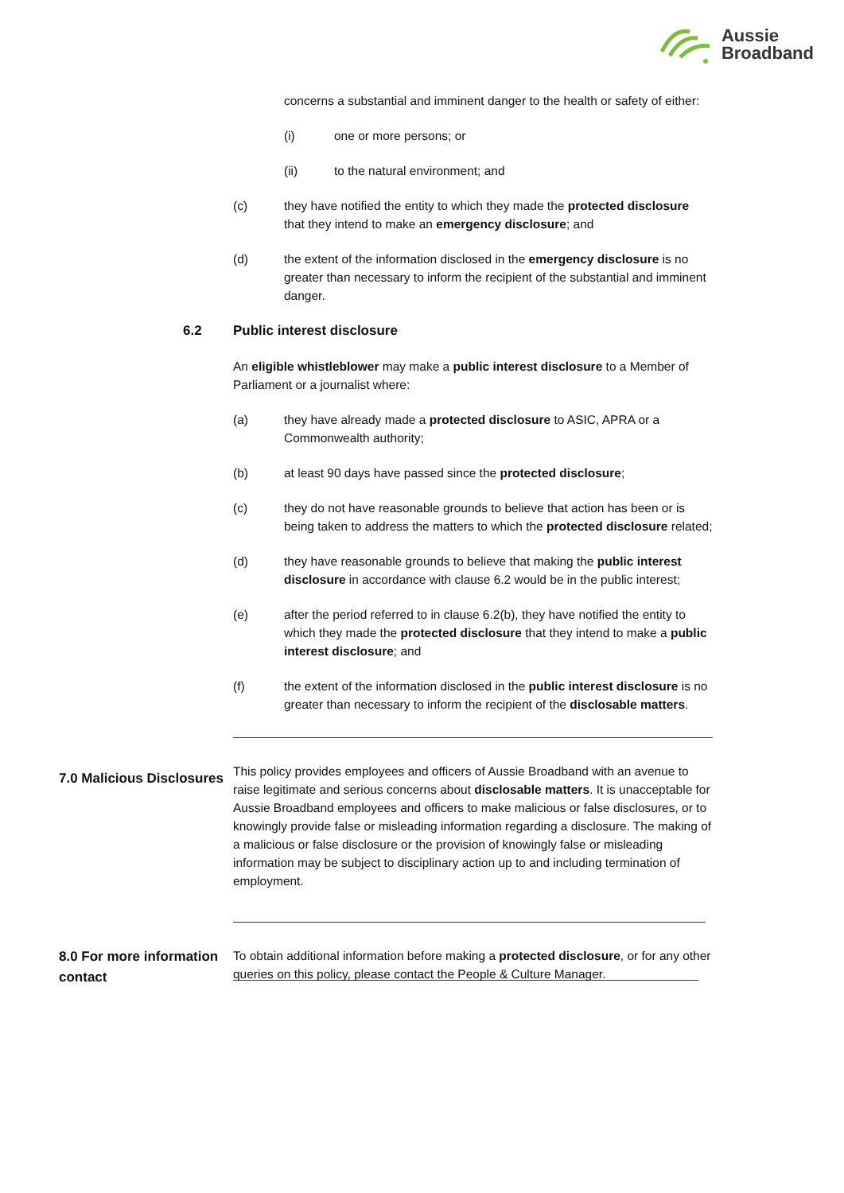Aussie
Broadband
concerns a substantial and imminent danger to the health or safety of either:
(i) one or more persons; or
(ii) to the natural environment; and
(c) they have notified the entity to which they made the protected disclosure that they intend to make an emergency disclosure; and
(d) the extent of the information disclosed in the emergency disclosure is no greater than necessary to inform the recipient of the substantial and imminent danger.
6.2 Public interest disclosure
An eligible whistleblower may make a public interest disclosure to a Member of Parliament or a journalist where:
(a) they have already made a protected disclosure to ASIC, APRA or a Commonwealth authority;
(b) at least 90 days have passed since the protected disclosure;
(c) they do not have reasonable grounds to believe that action has been or is being taken to address the matters to which the protected disclosure related;
(d) they have reasonable grounds to believe that making the public interest disclosure in accordance with clause 6.2 would be in the public interest;
(e) after the period referred to in clause 6.2(b), they have notified the entity to which they made the protected disclosure that they intend to make a public interest disclosure; and
(f) the extent of the information disclosed in the public interest disclosure is no greater than necessary to inform the recipient of the disclosable matters.
7.0 Malicious Disclosures
This policy provides employees and officers of Aussie Broadband with an avenue to raise legitimate and serious concerns about disclosable matters. It is unacceptable for Aussie Broadband employees and officers to make malicious or false disclosures, or to knowingly provide false or misleading information regarding a disclosure. The making of a malicious or false disclosure or the provision of knowingly false or misleading information may be subject to disciplinary action up to and including termination of employment.
8.0 For more information contact
To obtain additional information before making a protected disclosure, or for any other queries on this policy, please contact the People & Culture Manager.